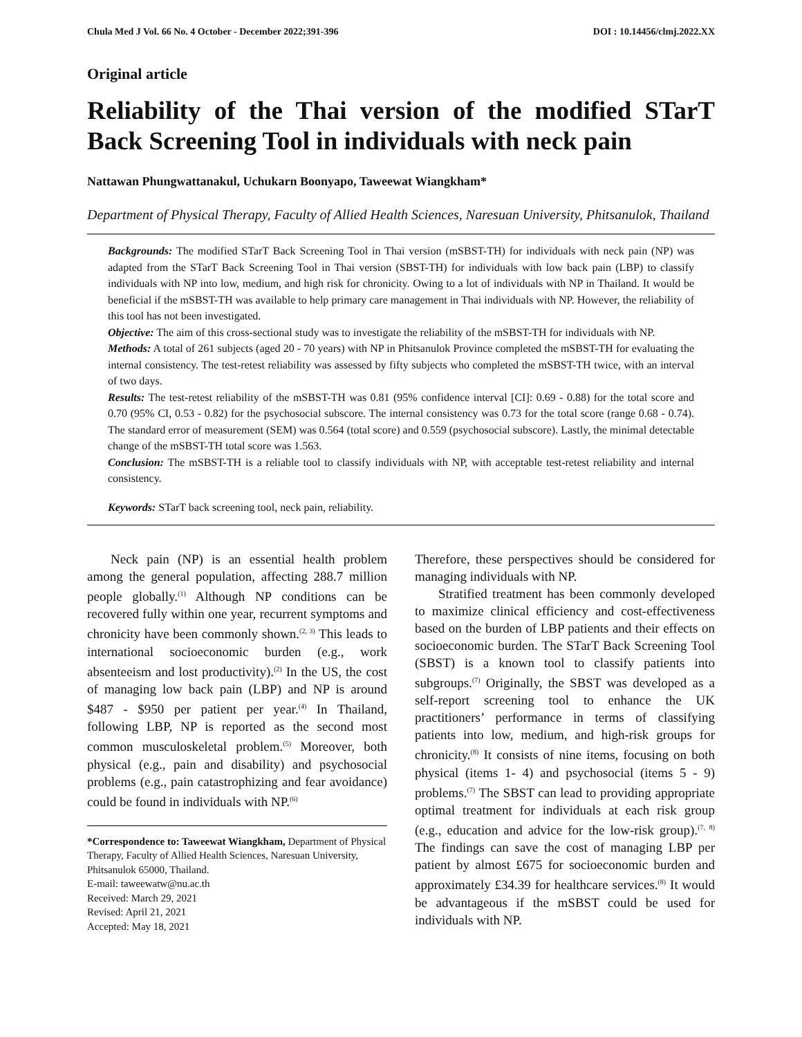Chula Med J Vol. 66 No. 4 October - December 2022;391-396 DOI : 10.14456/clmj.2022.XX
Original article
Reliability of the Thai version of the modified STarT Back Screening Tool in individuals with neck pain
Nattawan Phungwattanakul, Uchukarn Boonyapo, Taweewat Wiangkham*
Department of Physical Therapy, Faculty of Allied Health Sciences, Naresuan University, Phitsanulok, Thailand
Backgrounds: The modified STarT Back Screening Tool in Thai version (mSBST-TH) for individuals with neck pain (NP) was adapted from the STarT Back Screening Tool in Thai version (SBST-TH) for individuals with low back pain (LBP) to classify individuals with NP into low, medium, and high risk for chronicity. Owing to a lot of individuals with NP in Thailand. It would be beneficial if the mSBST-TH was available to help primary care management in Thai individuals with NP. However, the reliability of this tool has not been investigated.
Objective: The aim of this cross-sectional study was to investigate the reliability of the mSBST-TH for individuals with NP.
Methods: A total of 261 subjects (aged 20 - 70 years) with NP in Phitsanulok Province completed the mSBST-TH for evaluating the internal consistency. The test-retest reliability was assessed by fifty subjects who completed the mSBST-TH twice, with an interval of two days.
Results: The test-retest reliability of the mSBST-TH was 0.81 (95% confidence interval [CI]: 0.69 - 0.88) for the total score and 0.70 (95% CI, 0.53 - 0.82) for the psychosocial subscore. The internal consistency was 0.73 for the total score (range 0.68 - 0.74). The standard error of measurement (SEM) was 0.564 (total score) and 0.559 (psychosocial subscore). Lastly, the minimal detectable change of the mSBST-TH total score was 1.563.
Conclusion: The mSBST-TH is a reliable tool to classify individuals with NP, with acceptable test-retest reliability and internal consistency.
Keywords: STarT back screening tool, neck pain, reliability.
Neck pain (NP) is an essential health problem among the general population, affecting 288.7 million people globally.<sup>(1)</sup> Although NP conditions can be recovered fully within one year, recurrent symptoms and chronicity have been commonly shown.<sup>(2, 3)</sup> This leads to international socioeconomic burden (e.g., work absenteeism and lost productivity).<sup>(2)</sup> In the US, the cost of managing low back pain (LBP) and NP is around $487 - $950 per patient per year.<sup>(4)</sup> In Thailand, following LBP, NP is reported as the second most common musculoskeletal problem.<sup>(5)</sup> Moreover, both physical (e.g., pain and disability) and psychosocial problems (e.g., pain catastrophizing and fear avoidance) could be found in individuals with NP.<sup>(6)</sup>
*Correspondence to: Taweewat Wiangkham, Department of Physical Therapy, Faculty of Allied Health Sciences, Naresuan University, Phitsanulok 65000, Thailand.
E-mail: taweewatw@nu.ac.th
Received: March 29, 2021
Revised: April 21, 2021
Accepted: May 18, 2021
Therefore, these perspectives should be considered for managing individuals with NP.
Stratified treatment has been commonly developed to maximize clinical efficiency and cost-effectiveness based on the burden of LBP patients and their effects on socioeconomic burden. The STarT Back Screening Tool (SBST) is a known tool to classify patients into subgroups.<sup>(7)</sup> Originally, the SBST was developed as a self-report screening tool to enhance the UK practitioners’ performance in terms of classifying patients into low, medium, and high-risk groups for chronicity.<sup>(8)</sup> It consists of nine items, focusing on both physical (items 1- 4) and psychosocial (items 5 - 9) problems.<sup>(7)</sup> The SBST can lead to providing appropriate optimal treatment for individuals at each risk group (e.g., education and advice for the low-risk group).<sup>(7, 8)</sup> The findings can save the cost of managing LBP per patient by almost £675 for socioeconomic burden and approximately £34.39 for healthcare services.<sup>(8)</sup> It would be advantageous if the mSBST could be used for individuals with NP.